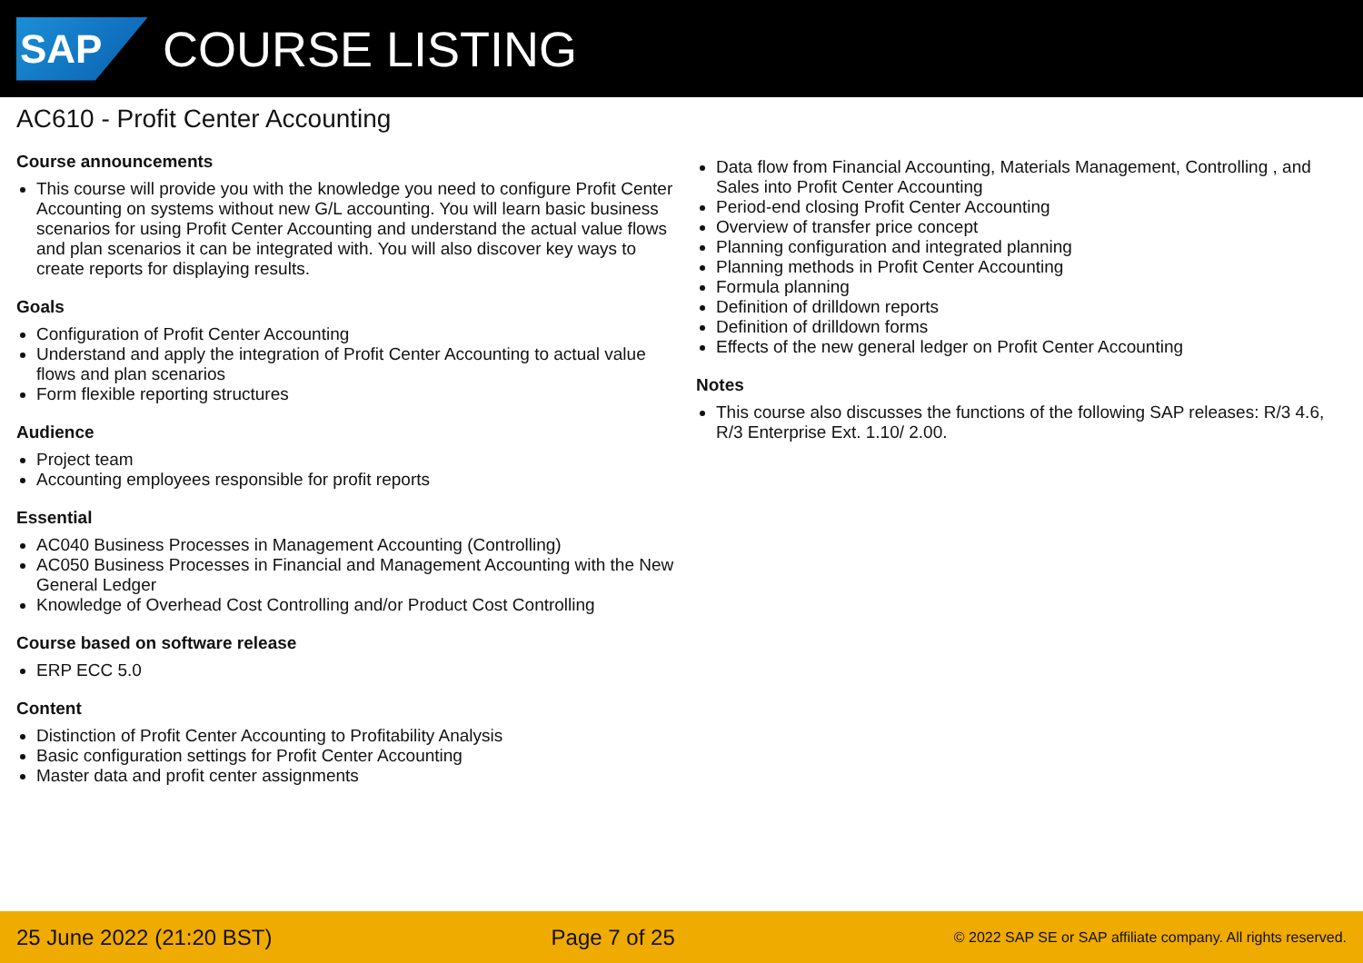SAP
COURSE LISTING
AC610 - Profit Center Accounting
Course announcements
This course will provide you with the knowledge you need to configure Profit Center Accounting on systems without new G/L accounting. You will learn basic business scenarios for using Profit Center Accounting and understand the actual value flows and plan scenarios it can be integrated with. You will also discover key ways to create reports for displaying results.
Goals
Configuration of Profit Center Accounting
Understand and apply the integration of Profit Center Accounting to actual value flows and plan scenarios
Form flexible reporting structures
Audience
Project team
Accounting employees responsible for profit reports
Essential
AC040 Business Processes in Management Accounting (Controlling)
AC050 Business Processes in Financial and Management Accounting with the New General Ledger
Knowledge of Overhead Cost Controlling and/or Product Cost Controlling
Course based on software release
ERP ECC 5.0
Content
Distinction of Profit Center Accounting to Profitability Analysis
Basic configuration settings for Profit Center Accounting
Master data and profit center assignments
Data flow from Financial Accounting, Materials Management, Controlling , and Sales into Profit Center Accounting
Period-end closing Profit Center Accounting
Overview of transfer price concept
Planning configuration and integrated planning
Planning methods in Profit Center Accounting
Formula planning
Definition of drilldown reports
Definition of drilldown forms
Effects of the new general ledger on Profit Center Accounting
Notes
This course also discusses the functions of the following SAP releases: R/3 4.6, R/3 Enterprise Ext. 1.10/ 2.00.
25 June 2022 (21:20 BST) Page 7 of 25 © 2022 SAP SE or SAP affiliate company. All rights reserved.